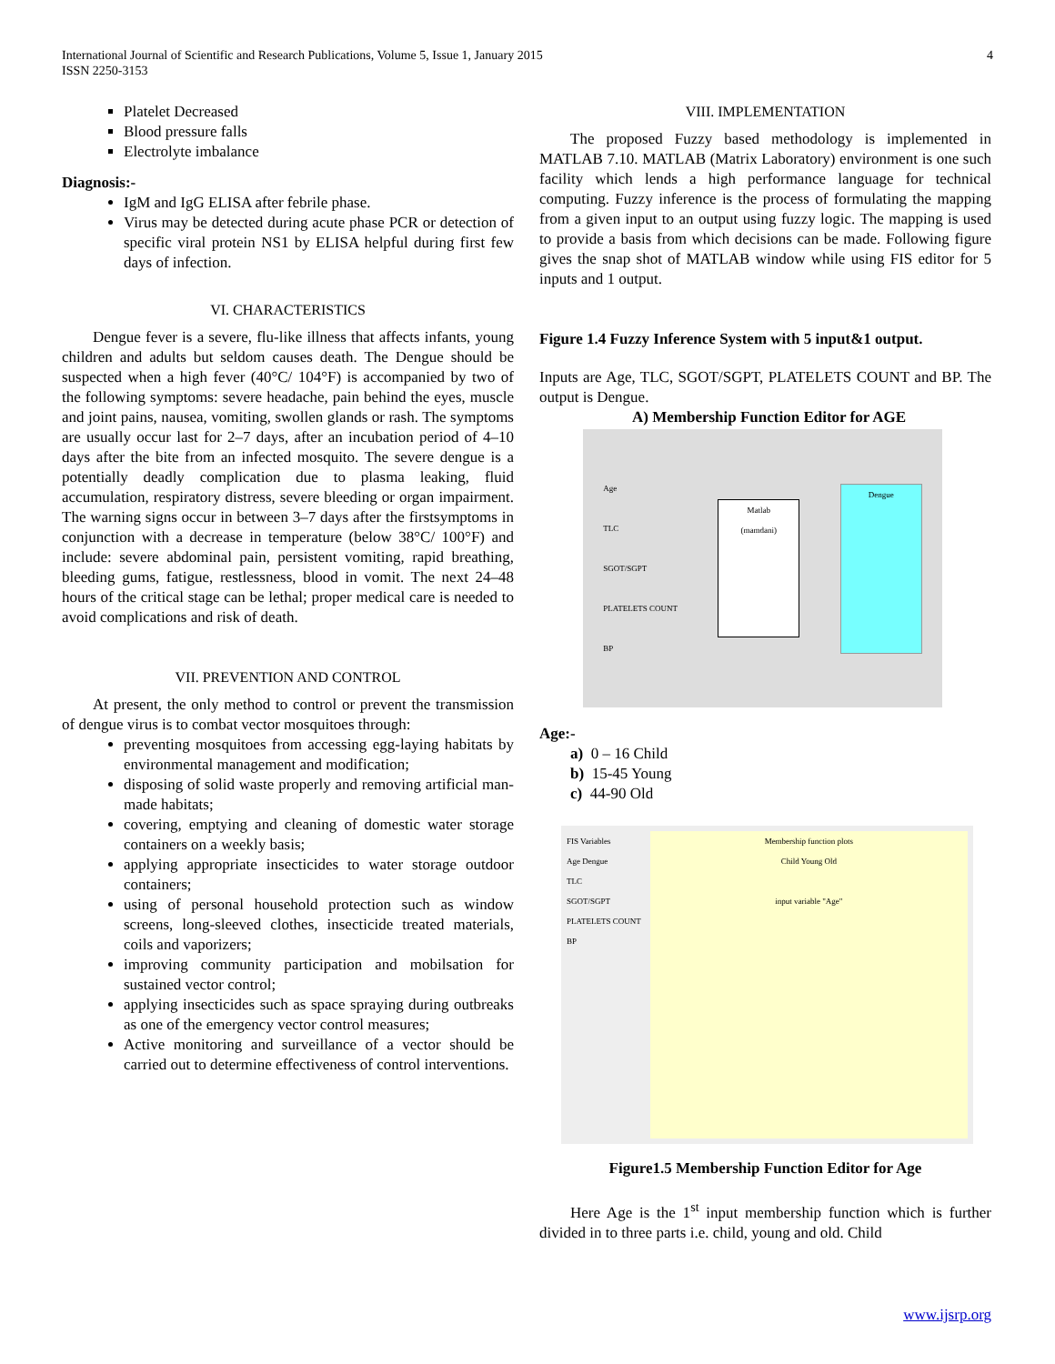International Journal of Scientific and Research Publications, Volume 5, Issue 1, January 2015
ISSN 2250-3153
4
Platelet Decreased
Blood pressure falls
Electrolyte imbalance
Diagnosis:-
IgM and IgG ELISA after febrile phase.
Virus may be detected during acute phase PCR or detection of specific viral protein NS1 by ELISA helpful during first few days of infection.
VI. CHARACTERISTICS
Dengue fever is a severe, flu-like illness that affects infants, young children and adults but seldom causes death. The Dengue should be suspected when a high fever (40°C/ 104°F) is accompanied by two of the following symptoms: severe headache, pain behind the eyes, muscle and joint pains, nausea, vomiting, swollen glands or rash. The symptoms are usually occur last for 2–7 days, after an incubation period of 4–10 days after the bite from an infected mosquito. The severe dengue is a potentially deadly complication due to plasma leaking, fluid accumulation, respiratory distress, severe bleeding or organ impairment. The warning signs occur in between 3–7 days after the firstsymptoms in conjunction with a decrease in temperature (below 38°C/ 100°F) and include: severe abdominal pain, persistent vomiting, rapid breathing, bleeding gums, fatigue, restlessness, blood in vomit. The next 24–48 hours of the critical stage can be lethal; proper medical care is needed to avoid complications and risk of death.
VII. PREVENTION AND CONTROL
At present, the only method to control or prevent the transmission of dengue virus is to combat vector mosquitoes through:
preventing mosquitoes from accessing egg-laying habitats by environmental management and modification;
disposing of solid waste properly and removing artificial man-made habitats;
covering, emptying and cleaning of domestic water storage containers on a weekly basis;
applying appropriate insecticides to water storage outdoor containers;
using of personal household protection such as window screens, long-sleeved clothes, insecticide treated materials, coils and vaporizers;
improving community participation and mobilsation for sustained vector control;
applying insecticides such as space spraying during outbreaks as one of the emergency vector control measures;
Active monitoring and surveillance of a vector should be carried out to determine effectiveness of control interventions.
VIII. IMPLEMENTATION
The proposed Fuzzy based methodology is implemented in MATLAB 7.10. MATLAB (Matrix Laboratory) environment is one such facility which lends a high performance language for technical computing. Fuzzy inference is the process of formulating the mapping from a given input to an output using fuzzy logic. The mapping is used to provide a basis from which decisions can be made. Following figure gives the snap shot of MATLAB window while using FIS editor for 5 inputs and 1 output.
Figure 1.4 Fuzzy Inference System with 5 input&1 output.
Inputs are Age, TLC, SGOT/SGPT, PLATELETS COUNT and BP. The output is Dengue.
A) Membership Function Editor for AGE
Age
TLC
SGOT/SGPT
PLATELETS COUNT
BP
Matlab
(mamdani)
Dengue
Age:-
a) 0 – 16 Child
b) 15-45 Young
c) 44-90 Old
FIS Variables
Age Dengue
TLC
SGOT/SGPT
PLATELETS COUNT
BP
Membership function plots
Child Young Old
input variable "Age"
Figure1.5 Membership Function Editor for Age
Here Age is the 1<sup>st</sup> input membership function which is further divided in to three parts i.e. child, young and old. Child
www.ijsrp.org